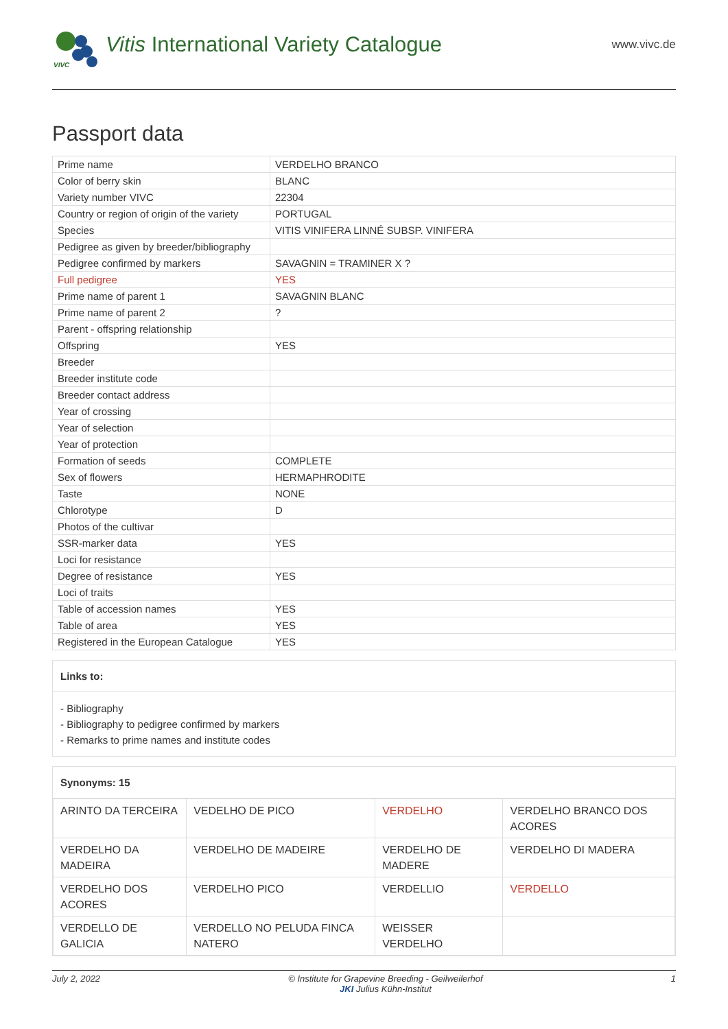VIVC
Vitis International Variety Catalogue
www.vivc.de
Passport data
| Prime name | VERDELHO BRANCO |
| Color of berry skin | BLANC |
| Variety number VIVC | 22304 |
| Country or region of origin of the variety | PORTUGAL |
| Species | VITIS VINIFERA LINNÉ SUBSP. VINIFERA |
| Pedigree as given by breeder/bibliography | |
| Pedigree confirmed by markers | SAVAGNIN = TRAMINER X ? |
| Full pedigree | YES |
| Prime name of parent 1 | SAVAGNIN BLANC |
| Prime name of parent 2 | ? |
| Parent - offspring relationship | |
| Offspring | YES |
| Breeder | |
| Breeder institute code | |
| Breeder contact address | |
| Year of crossing | |
| Year of selection | |
| Year of protection | |
| Formation of seeds | COMPLETE |
| Sex of flowers | HERMAPHRODITE |
| Taste | NONE |
| Chlorotype | D |
| Photos of the cultivar | |
| SSR-marker data | YES |
| Loci for resistance | |
| Degree of resistance | YES |
| Loci of traits | |
| Table of accession names | YES |
| Table of area | YES |
| Registered in the European Catalogue | YES |
Links to:
- Bibliography
- Bibliography to pedigree confirmed by markers
- Remarks to prime names and institute codes
Synonyms: 15
| ARINTO DA TERCEIRA | VEDELHO DE PICO | VERDELHO | VERDELHO BRANCO DOS ACORES |
| VERDELHO DA MADEIRA | VERDELHO DE MADEIRE | VERDELHO DE MADERE | VERDELHO DI MADERA |
| VERDELHO DOS ACORES | VERDELHO PICO | VERDELLIO | VERDELLO |
| VERDELLO DE GALICIA | VERDELLO NO PELUDA FINCA NATERO | WEISSER VERDELHO | |
July 2, 2022 © Institute for Grapevine Breeding - Geilweilerhof
JKI Julius Kühn-Institut 1